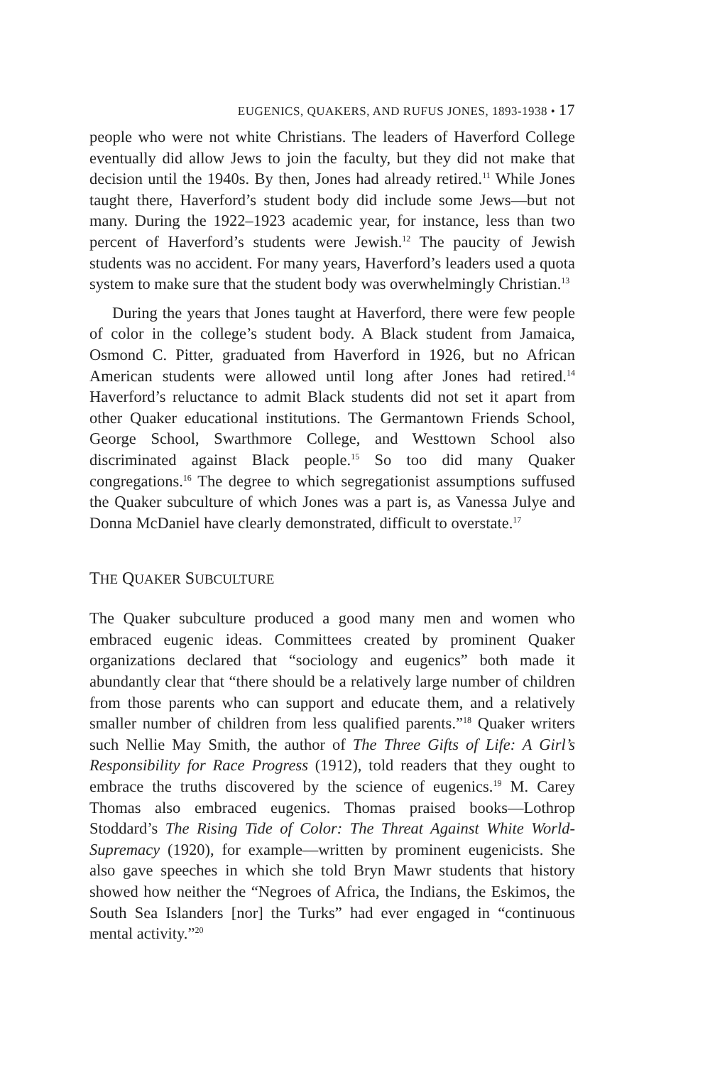EUGENICS, QUAKERS, AND RUFUS JONES, 1893-1938 • 17
people who were not white Christians. The leaders of Haverford College eventually did allow Jews to join the faculty, but they did not make that decision until the 1940s. By then, Jones had already retired.<sup>11</sup> While Jones taught there, Haverford’s student body did include some Jews—but not many. During the 1922–1923 academic year, for instance, less than two percent of Haverford’s students were Jewish.<sup>12</sup> The paucity of Jewish students was no accident. For many years, Haverford’s leaders used a quota system to make sure that the student body was overwhelmingly Christian.<sup>13</sup>
During the years that Jones taught at Haverford, there were few people of color in the college’s student body. A Black student from Jamaica, Osmond C. Pitter, graduated from Haverford in 1926, but no African American students were allowed until long after Jones had retired.<sup>14</sup> Haverford’s reluctance to admit Black students did not set it apart from other Quaker educational institutions. The Germantown Friends School, George School, Swarthmore College, and Westtown School also discriminated against Black people.<sup>15</sup> So too did many Quaker congregations.<sup>16</sup> The degree to which segregationist assumptions suffused the Quaker subculture of which Jones was a part is, as Vanessa Julye and Donna McDaniel have clearly demonstrated, difficult to overstate.<sup>17</sup>
THE QUAKER SUBCULTURE
The Quaker subculture produced a good many men and women who embraced eugenic ideas. Committees created by prominent Quaker organizations declared that “sociology and eugenics” both made it abundantly clear that “there should be a relatively large number of children from those parents who can support and educate them, and a relatively smaller number of children from less qualified parents.”<sup>18</sup> Quaker writers such Nellie May Smith, the author of The Three Gifts of Life: A Girl’s Responsibility for Race Progress (1912), told readers that they ought to embrace the truths discovered by the science of eugenics.<sup>19</sup> M. Carey Thomas also embraced eugenics. Thomas praised books—Lothrop Stoddard’s The Rising Tide of Color: The Threat Against White World-Supremacy (1920), for example—written by prominent eugenicists. She also gave speeches in which she told Bryn Mawr students that history showed how neither the “Negroes of Africa, the Indians, the Eskimos, the South Sea Islanders [nor] the Turks” had ever engaged in “continuous mental activity.”<sup>20</sup>